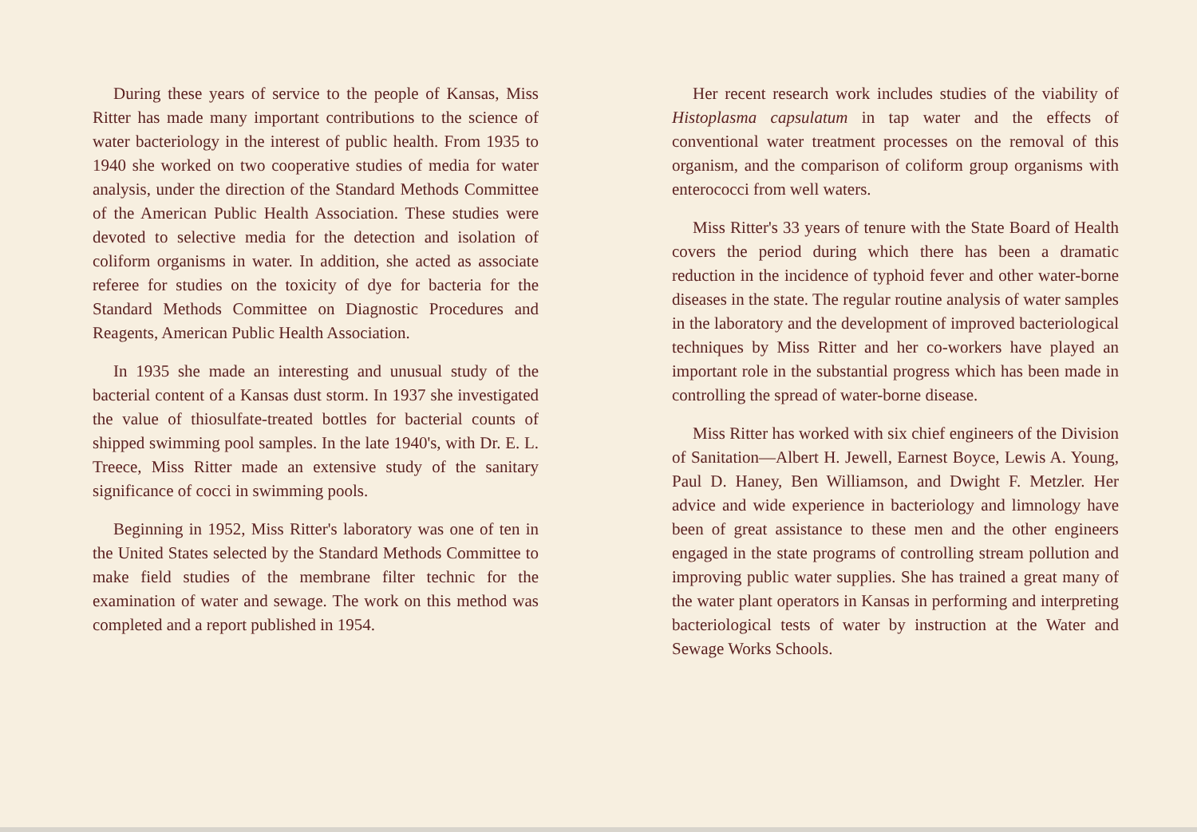During these years of service to the people of Kansas, Miss Ritter has made many important contributions to the science of water bacteriology in the interest of public health. From 1935 to 1940 she worked on two cooperative studies of media for water analysis, under the direction of the Standard Methods Committee of the American Public Health Association. These studies were devoted to selective media for the detection and isolation of coliform organisms in water. In addition, she acted as associate referee for studies on the toxicity of dye for bacteria for the Standard Methods Committee on Diagnostic Procedures and Reagents, American Public Health Association.
In 1935 she made an interesting and unusual study of the bacterial content of a Kansas dust storm. In 1937 she investigated the value of thiosulfate-treated bottles for bacterial counts of shipped swimming pool samples. In the late 1940's, with Dr. E. L. Treece, Miss Ritter made an extensive study of the sanitary significance of cocci in swimming pools.
Beginning in 1952, Miss Ritter's laboratory was one of ten in the United States selected by the Standard Methods Committee to make field studies of the membrane filter technic for the examination of water and sewage. The work on this method was completed and a report published in 1954.
Her recent research work includes studies of the viability of Histoplasma capsulatum in tap water and the effects of conventional water treatment processes on the removal of this organism, and the comparison of coliform group organisms with enterococci from well waters.
Miss Ritter's 33 years of tenure with the State Board of Health covers the period during which there has been a dramatic reduction in the incidence of typhoid fever and other water-borne diseases in the state. The regular routine analysis of water samples in the laboratory and the development of improved bacteriological techniques by Miss Ritter and her co-workers have played an important role in the substantial progress which has been made in controlling the spread of water-borne disease.
Miss Ritter has worked with six chief engineers of the Division of Sanitation—Albert H. Jewell, Earnest Boyce, Lewis A. Young, Paul D. Haney, Ben Williamson, and Dwight F. Metzler. Her advice and wide experience in bacteriology and limnology have been of great assistance to these men and the other engineers engaged in the state programs of controlling stream pollution and improving public water supplies. She has trained a great many of the water plant operators in Kansas in performing and interpreting bacteriological tests of water by instruction at the Water and Sewage Works Schools.